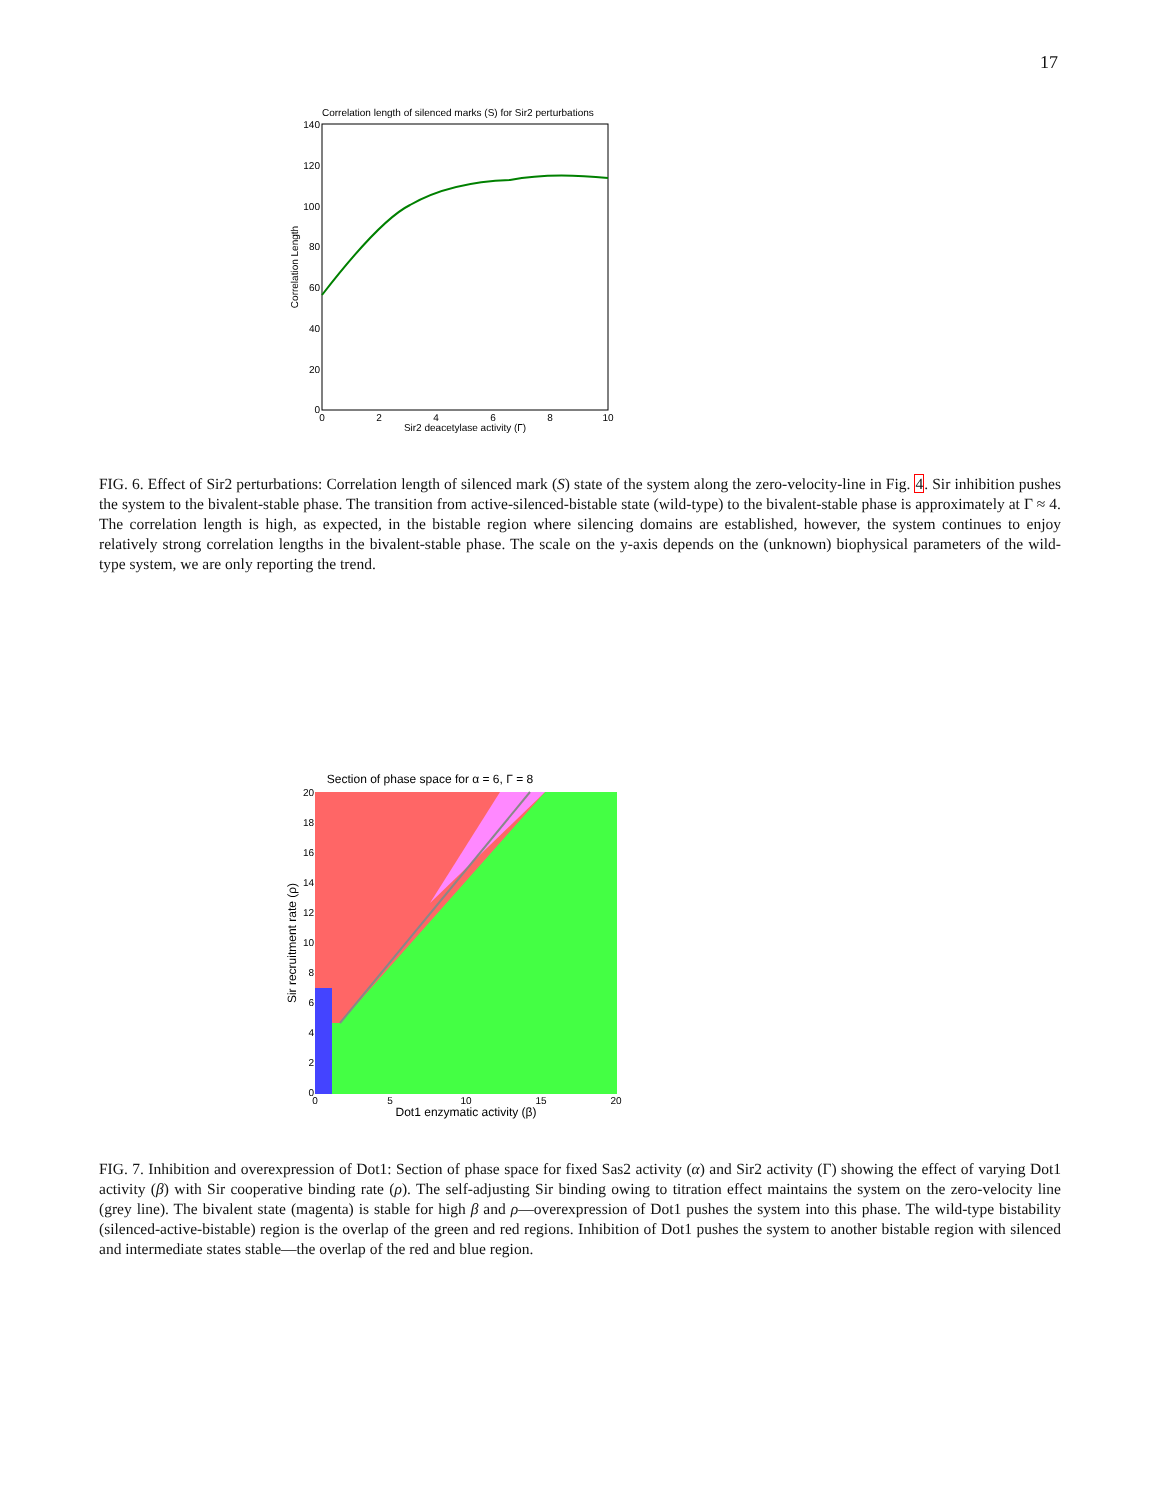17
Correlation length of silenced marks (S) for Sir2 perturbations
140
120
100
80
60
40
20
0
0
2
4
6
8
10
Sir2 deacetylase activity (Γ)
Correlation Length
FIG. 6. Effect of Sir2 perturbations: Correlation length of silenced mark (S) state of the system along the zero-velocity-line in Fig. 4. Sir inhibition pushes the system to the bivalent-stable phase. The transition from active-silenced-bistable state (wild-type) to the bivalent-stable phase is approximately at Γ ≈ 4. The correlation length is high, as expected, in the bistable region where silencing domains are established, however, the system continues to enjoy relatively strong correlation lengths in the bivalent-stable phase. The scale on the y-axis depends on the (unknown) biophysical parameters of the wild-type system, we are only reporting the trend.
Section of phase space for α = 6, Γ = 8
20
18
16
14
12
10
8
6
4
2
0
0
5
10
15
20
Dot1 enzymatic activity (β)
Sir recruitment rate (ρ)
FIG. 7. Inhibition and overexpression of Dot1: Section of phase space for fixed Sas2 activity (α) and Sir2 activity (Γ) showing the effect of varying Dot1 activity (β) with Sir cooperative binding rate (ρ). The self-adjusting Sir binding owing to titration effect maintains the system on the zero-velocity line (grey line). The bivalent state (magenta) is stable for high β and ρ—overexpression of Dot1 pushes the system into this phase. The wild-type bistability (silenced-active-bistable) region is the overlap of the green and red regions. Inhibition of Dot1 pushes the system to another bistable region with silenced and intermediate states stable—the overlap of the red and blue region.